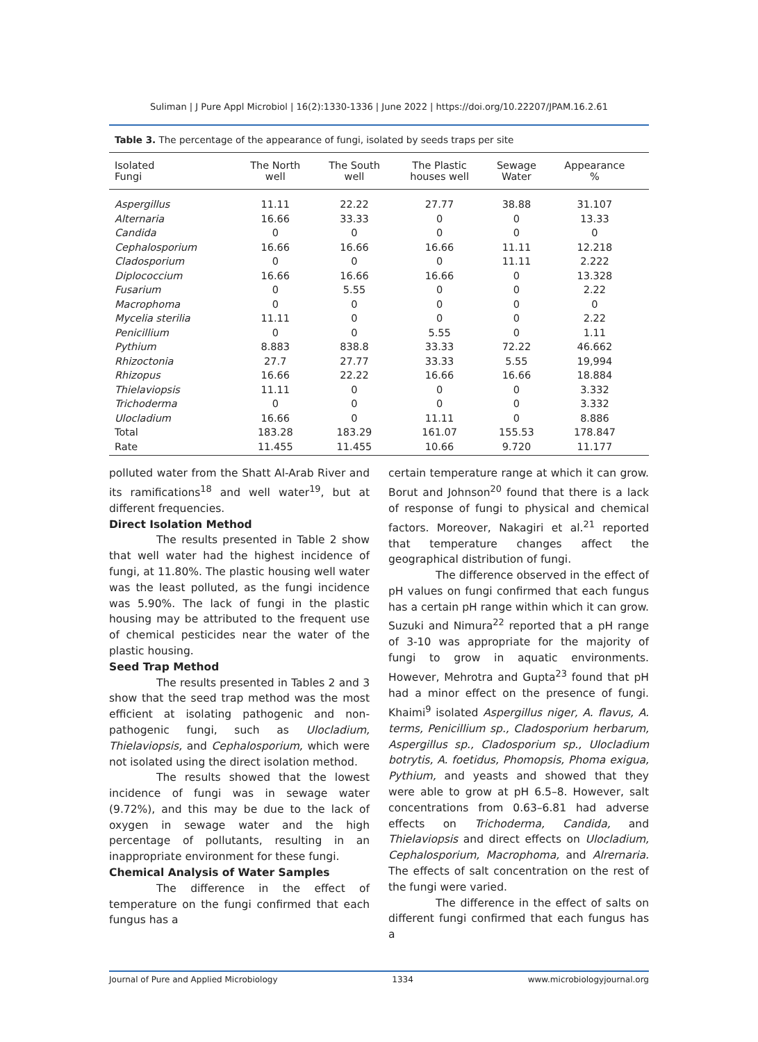Suliman | J Pure Appl Microbiol | 16(2):1330-1336 | June 2022 | https://doi.org/10.22207/JPAM.16.2.61
Table 3. The percentage of the appearance of fungi, isolated by seeds traps per site
| Isolated Fungi | The North well | The South well | The Plastic houses well | Sewage Water | Appearance % | |
| --- | --- | --- | --- | --- | --- | --- |
| Aspergillus | 11.11 | 22.22 | 27.77 | 38.88 | 31.107 | |
| Alternaria | 16.66 | 33.33 | 0 | 0 | 13.33 | |
| Candida | 0 | 0 | 0 | 0 | 0 | |
| Cephalosporium | 16.66 | 16.66 | 16.66 | 11.11 | 12.218 | |
| Cladosporium | 0 | 0 | 0 | 11.11 | 2.222 | |
| Diplococcium | 16.66 | 16.66 | 16.66 | 0 | 13.328 | |
| Fusarium | 0 | 5.55 | 0 | 0 | 2.22 | |
| Macrophoma | 0 | 0 | 0 | 0 | 0 | |
| Mycelia sterilia | 11.11 | 0 | 0 | 0 | 2.22 | |
| Penicillium | 0 | 0 | 5.55 | 0 | 1.11 | |
| Pythium | 8.883 | 838.8 | 33.33 | 72.22 | 46.662 | |
| Rhizoctonia | 27.7 | 27.77 | 33.33 | 5.55 | 19,994 | |
| Rhizopus | 16.66 | 22.22 | 16.66 | 16.66 | 18.884 | |
| Thielaviopsis | 11.11 | 0 | 0 | 0 | 3.332 | |
| Trichoderma | 0 | 0 | 0 | 0 | 3.332 | |
| Ulocladium | 16.66 | 0 | 11.11 | 0 | 8.886 | |
| Total | 183.28 | 183.29 | 161.07 | 155.53 | 178.847 | |
| Rate | 11.455 | 11.455 | 10.66 | 9.720 | 11.177 | |
polluted water from the Shatt Al-Arab River and its ramifications<sup>18</sup> and well water<sup>19</sup>, but at different frequencies.
Direct Isolation Method
The results presented in Table 2 show that well water had the highest incidence of fungi, at 11.80%. The plastic housing well water was the least polluted, as the fungi incidence was 5.90%. The lack of fungi in the plastic housing may be attributed to the frequent use of chemical pesticides near the water of the plastic housing.
Seed Trap Method
The results presented in Tables 2 and 3 show that the seed trap method was the most efficient at isolating pathogenic and non-pathogenic fungi, such as Ulocladium, Thielaviopsis, and Cephalosporium, which were not isolated using the direct isolation method.
The results showed that the lowest incidence of fungi was in sewage water (9.72%), and this may be due to the lack of oxygen in sewage water and the high percentage of pollutants, resulting in an inappropriate environment for these fungi.
Chemical Analysis of Water Samples
The difference in the effect of temperature on the fungi confirmed that each fungus has a
certain temperature range at which it can grow. Borut and Johnson<sup>20</sup> found that there is a lack of response of fungi to physical and chemical factors. Moreover, Nakagiri et al.<sup>21</sup> reported that temperature changes affect the geographical distribution of fungi.
The difference observed in the effect of pH values on fungi confirmed that each fungus has a certain pH range within which it can grow. Suzuki and Nimura<sup>22</sup> reported that a pH range of 3-10 was appropriate for the majority of fungi to grow in aquatic environments. However, Mehrotra and Gupta<sup>23</sup> found that pH had a minor effect on the presence of fungi. Khaimi<sup>9</sup> isolated Aspergillus niger, A. flavus, A. terms, Penicillium sp., Cladosporium herbarum, Aspergillus sp., Cladosporium sp., Ulocladium botrytis, A. foetidus, Phomopsis, Phoma exigua, Pythium, and yeasts and showed that they were able to grow at pH 6.5–8. However, salt concentrations from 0.63–6.81 had adverse effects on Trichoderma, Candida, and Thielaviopsis and direct effects on Ulocladium, Cephalosporium, Macrophoma, and Alrernaria. The effects of salt concentration on the rest of the fungi were varied.
The difference in the effect of salts on different fungi confirmed that each fungus has a
Journal of Pure and Applied Microbiology 1334 www.microbiologyjournal.org